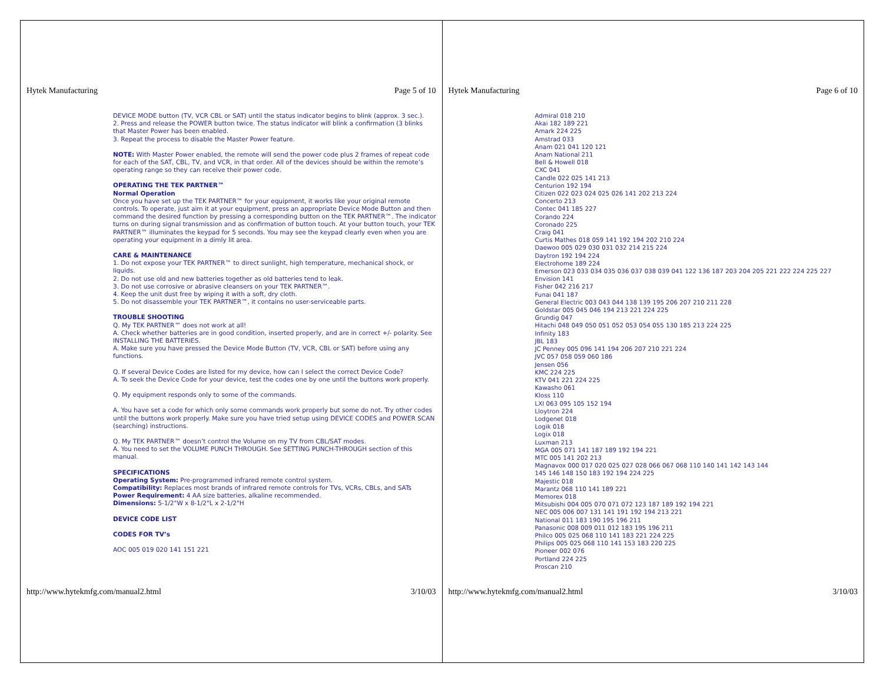Hytek Manufacturing Page 5 of 10
DEVICE MODE button (TV, VCR CBL or SAT) until the status indicator begins to blink (approx. 3 sec.).
2. Press and release the POWER button twice. The status indicator will blink a confirmation (3 blinks that Master Power has been enabled.
3. Repeat the process to disable the Master Power feature.
NOTE: With Master Power enabled, the remote will send the power code plus 2 frames of repeat code for each of the SAT, CBL, TV, and VCR, in that order. All of the devices should be within the remote’s operating range so they can receive their power code.
OPERATING THE TEK PARTNER™
Normal Operation
Once you have set up the TEK PARTNER™ for your equipment, it works like your original remote controls. To operate, just aim it at your equipment, press an appropriate Device Mode Button and then command the desired function by pressing a corresponding button on the TEK PARTNER™. The indicator turns on during signal transmission and as confirmation of button touch. At your button touch, your TEK PARTNER™ illuminates the keypad for 5 seconds. You may see the keypad clearly even when you are operating your equipment in a dimly lit area.
CARE & MAINTENANCE
1. Do not expose your TEK PARTNER™ to direct sunlight, high temperature, mechanical shock, or liquids.
2. Do not use old and new batteries together as old batteries tend to leak.
3. Do not use corrosive or abrasive cleansers on your TEK PARTNER™.
4. Keep the unit dust free by wiping it with a soft, dry cloth.
5. Do not disassemble your TEK PARTNER™, it contains no user-serviceable parts.
TROUBLE SHOOTING
Q. My TEK PARTNER™ does not work at all!
A. Check whether batteries are in good condition, inserted properly, and are in correct +/- polarity. See INSTALLING THE BATTERIES.
A. Make sure you have pressed the Device Mode Button (TV, VCR, CBL or SAT) before using any functions.
Q. If several Device Codes are listed for my device, how can I select the correct Device Code?
A. To seek the Device Code for your device, test the codes one by one until the buttons work properly.
Q. My equipment responds only to some of the commands.
A. You have set a code for which only some commands work properly but some do not. Try other codes until the buttons work properly. Make sure you have tried setup using DEVICE CODES and POWER SCAN (searching) instructions.
Q. My TEK PARTNER™ doesn’t control the Volume on my TV from CBL/SAT modes.
A. You need to set the VOLUME PUNCH THROUGH. See SETTING PUNCH-THROUGH section of this manual.
SPECIFICATIONS
Operating System: Pre-programmed infrared remote control system.
Compatibility: Replaces most brands of infrared remote controls for TVs, VCRs, CBLs, and SATs
Power Requirement: 4 AA size batteries, alkaline recommended.
Dimensions: 5-1/2"W x 8-1/2"L x 2-1/2"H
DEVICE CODE LIST
CODES FOR TV’s
AOC 005 019 020 141 151 221
http://www.hytekmfg.com/manual2.html 3/10/03
Hytek Manufacturing Page 6 of 10
Admiral 018 210
Akai 182 189 221
Amark 224 225
Amstrad 033
Anam 021 041 120 121
Anam National 211
Bell & Howell 018
CXC 041
Candle 022 025 141 213
Centurion 192 194
Citizen 022 023 024 025 026 141 202 213 224
Concerto 213
Contec 041 185 227
Corando 224
Coronado 225
Craig 041
Curtis Mathes 018 059 141 192 194 202 210 224
Daewoo 005 029 030 031 032 214 215 224
Daytron 192 194 224
Electrohome 189 224
Emerson 023 033 034 035 036 037 038 039 041 122 136 187 203 204 205 221 222 224 225 227
Envision 141
Fisher 042 216 217
Funai 041 187
General Electric 003 043 044 138 139 195 206 207 210 211 228
Goldstar 005 045 046 194 213 221 224 225
Grundig 047
Hitachi 048 049 050 051 052 053 054 055 130 185 213 224 225
Infinity 183
JBL 183
JC Penney 005 096 141 194 206 207 210 221 224
JVC 057 058 059 060 186
Jensen 056
KMC 224 225
KTV 041 221 224 225
Kawasho 061
Kloss 110
LXI 063 095 105 152 194
Lloytron 224
Lodgenet 018
Logik 018
Logix 018
Luxman 213
MGA 005 071 141 187 189 192 194 221
MTC 005 141 202 213
Magnavox 000 017 020 025 027 028 066 067 068 110 140 141 142 143 144
145 146 148 150 183 192 194 224 225
Majestic 018
Marantz 068 110 141 189 221
Memorex 018
Mitsubishi 004 005 070 071 072 123 187 189 192 194 221
NEC 005 006 007 131 141 191 192 194 213 221
National 011 183 190 195 196 211
Panasonic 008 009 011 012 183 195 196 211
Philco 005 025 068 110 141 183 221 224 225
Philips 005 025 068 110 141 153 183 220 225
Pioneer 002 076
Portland 224 225
Proscan 210
http://www.hytekmfg.com/manual2.html 3/10/03